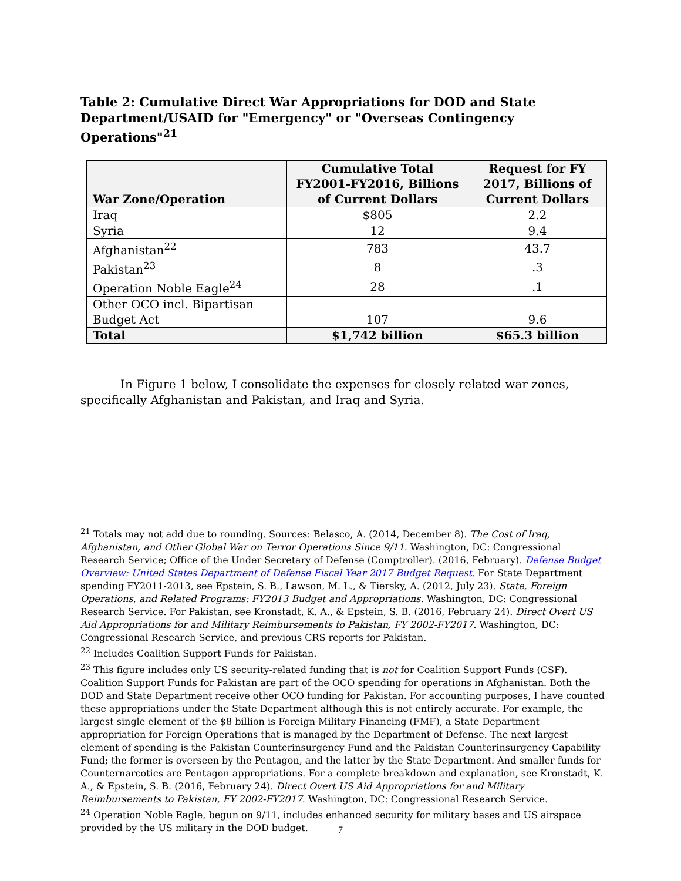Table 2: Cumulative Direct War Appropriations for DOD and State Department/USAID for "Emergency" or "Overseas Contingency Operations"<sup>21</sup>
| War Zone/Operation | Cumulative Total FY2001-FY2016, Billions of Current Dollars | Request for FY 2017, Billions of Current Dollars |
| --- | --- | --- |
| Iraq | $805 | 2.2 |
| Syria | 12 | 9.4 |
| Afghanistan<sup>22</sup> | 783 | 43.7 |
| Pakistan<sup>23</sup> | 8 | .3 |
| Operation Noble Eagle<sup>24</sup> | 28 | .1 |
| Other OCO incl. Bipartisan Budget Act | 107 | 9.6 |
| Total | $1,742 billion | $65.3 billion |
In Figure 1 below, I consolidate the expenses for closely related war zones, specifically Afghanistan and Pakistan, and Iraq and Syria.
<sup>21</sup> Totals may not add due to rounding. Sources: Belasco, A. (2014, December 8). The Cost of Iraq, Afghanistan, and Other Global War on Terror Operations Since 9/11. Washington, DC: Congressional Research Service; Office of the Under Secretary of Defense (Comptroller). (2016, February). Defense Budget Overview: United States Department of Defense Fiscal Year 2017 Budget Request. For State Department spending FY2011-2013, see Epstein, S. B., Lawson, M. L., & Tiersky, A. (2012, July 23). State, Foreign Operations, and Related Programs: FY2013 Budget and Appropriations. Washington, DC: Congressional Research Service. For Pakistan, see Kronstadt, K. A., & Epstein, S. B. (2016, February 24). Direct Overt US Aid Appropriations for and Military Reimbursements to Pakistan, FY 2002-FY2017. Washington, DC: Congressional Research Service, and previous CRS reports for Pakistan.
<sup>22</sup> Includes Coalition Support Funds for Pakistan.
<sup>23</sup> This figure includes only US security-related funding that is not for Coalition Support Funds (CSF). Coalition Support Funds for Pakistan are part of the OCO spending for operations in Afghanistan. Both the DOD and State Department receive other OCO funding for Pakistan. For accounting purposes, I have counted these appropriations under the State Department although this is not entirely accurate. For example, the largest single element of the $8 billion is Foreign Military Financing (FMF), a State Department appropriation for Foreign Operations that is managed by the Department of Defense. The next largest element of spending is the Pakistan Counterinsurgency Fund and the Pakistan Counterinsurgency Capability Fund; the former is overseen by the Pentagon, and the latter by the State Department. And smaller funds for Counternarcotics are Pentagon appropriations. For a complete breakdown and explanation, see Kronstadt, K. A., & Epstein, S. B. (2016, February 24). Direct Overt US Aid Appropriations for and Military Reimbursements to Pakistan, FY 2002-FY2017. Washington, DC: Congressional Research Service.
<sup>24</sup> Operation Noble Eagle, begun on 9/11, includes enhanced security for military bases and US airspace provided by the US military in the DOD budget.
7